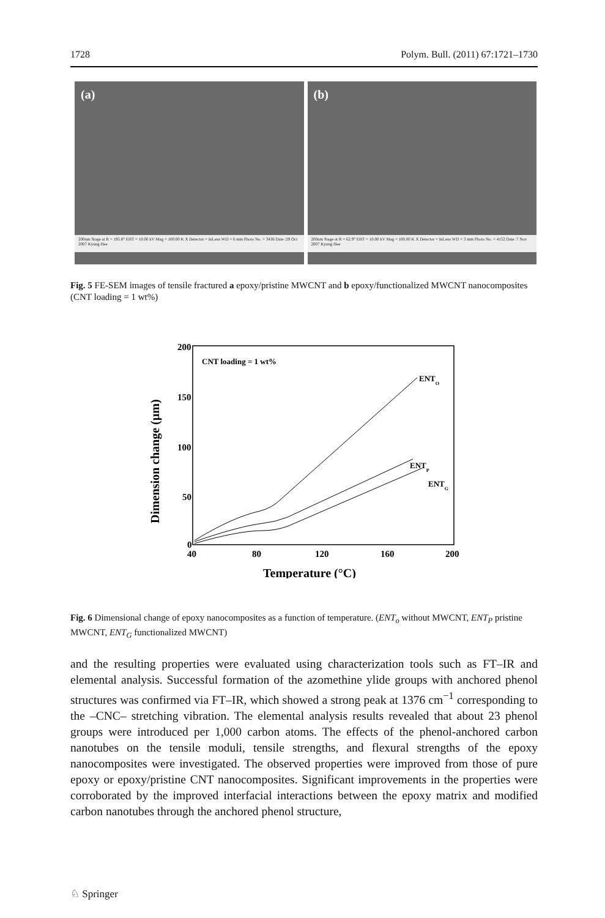1728 Polym. Bull. (2011) 67:1721–1730
(a)
200nm Stage at R = 195.8° EHT = 10.00 kV Mag = 100.00 K X Detector = InLens WD = 6 mm Photo No. = 3436 Date :29 Oct 2007 Kyung Hee
(b)
200nm Stage at R = 62.9° EHT = 10.00 kV Mag = 100.00 K X Detector = InLens WD = 3 mm Photo No. = 4152 Date :7 Nov 2007 Kyung Hee
Fig. 5 FE-SEM images of tensile fractured a epoxy/pristine MWCNT and b epoxy/functionalized MWCNT nanocomposites (CNT loading = 1 wt%)
200
150
100
50
0
40
80
120
160
200
Temperature (°C)
Dimension change (µm)
CNT loading = 1 wt%
ENTO
ENTP
ENTG
Fig. 6 Dimensional change of epoxy nanocomposites as a function of temperature. (ENT<sub>o</sub> without MWCNT, ENT<sub>P</sub> pristine MWCNT, ENT<sub>G</sub> functionalized MWCNT)
and the resulting properties were evaluated using characterization tools such as FT–IR and elemental analysis. Successful formation of the azomethine ylide groups with anchored phenol structures was confirmed via FT–IR, which showed a strong peak at 1376 cm<sup>−1</sup> corresponding to the –CNC– stretching vibration. The elemental analysis results revealed that about 23 phenol groups were introduced per 1,000 carbon atoms. The effects of the phenol-anchored carbon nanotubes on the tensile moduli, tensile strengths, and flexural strengths of the epoxy nanocomposites were investigated. The observed properties were improved from those of pure epoxy or epoxy/pristine CNT nanocomposites. Significant improvements in the properties were corroborated by the improved interfacial interactions between the epoxy matrix and modified carbon nanotubes through the anchored phenol structure,
♘ Springer